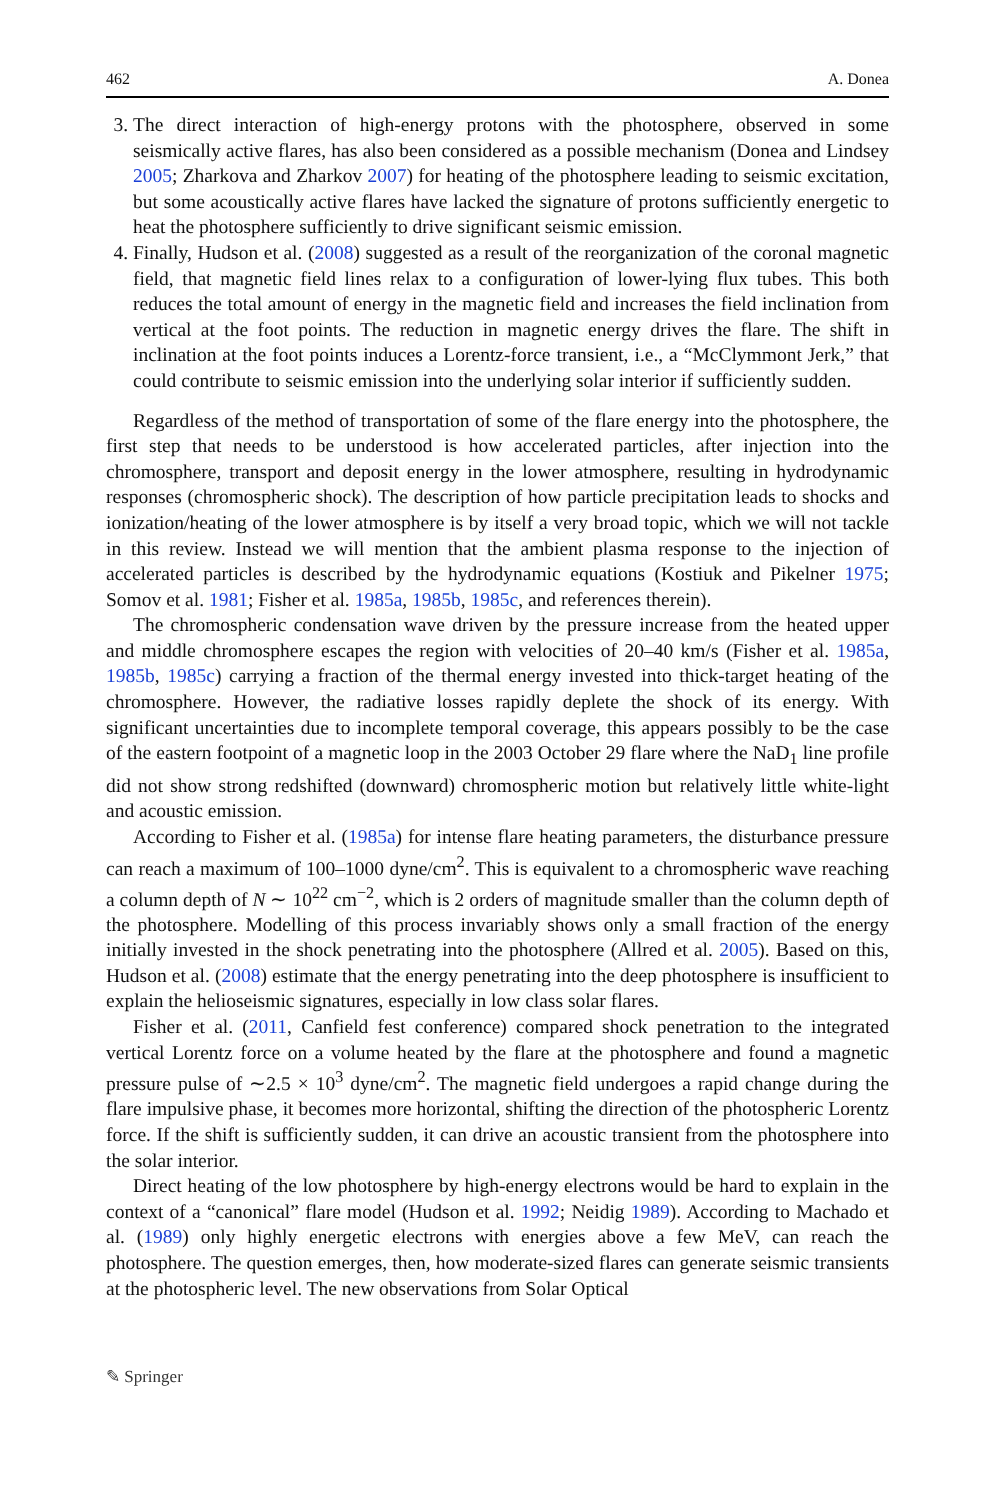462 A. Donea
3. The direct interaction of high-energy protons with the photosphere, observed in some seismically active flares, has also been considered as a possible mechanism (Donea and Lindsey 2005; Zharkova and Zharkov 2007) for heating of the photosphere leading to seismic excitation, but some acoustically active flares have lacked the signature of protons sufficiently energetic to heat the photosphere sufficiently to drive significant seismic emission.
4. Finally, Hudson et al. (2008) suggested as a result of the reorganization of the coronal magnetic field, that magnetic field lines relax to a configuration of lower-lying flux tubes. This both reduces the total amount of energy in the magnetic field and increases the field inclination from vertical at the foot points. The reduction in magnetic energy drives the flare. The shift in inclination at the foot points induces a Lorentz-force transient, i.e., a “McClymmont Jerk,” that could contribute to seismic emission into the underlying solar interior if sufficiently sudden.
Regardless of the method of transportation of some of the flare energy into the photosphere, the first step that needs to be understood is how accelerated particles, after injection into the chromosphere, transport and deposit energy in the lower atmosphere, resulting in hydrodynamic responses (chromospheric shock). The description of how particle precipitation leads to shocks and ionization/heating of the lower atmosphere is by itself a very broad topic, which we will not tackle in this review. Instead we will mention that the ambient plasma response to the injection of accelerated particles is described by the hydrodynamic equations (Kostiuk and Pikelner 1975; Somov et al. 1981; Fisher et al. 1985a, 1985b, 1985c, and references therein).
The chromospheric condensation wave driven by the pressure increase from the heated upper and middle chromosphere escapes the region with velocities of 20–40 km/s (Fisher et al. 1985a, 1985b, 1985c) carrying a fraction of the thermal energy invested into thick-target heating of the chromosphere. However, the radiative losses rapidly deplete the shock of its energy. With significant uncertainties due to incomplete temporal coverage, this appears possibly to be the case of the eastern footpoint of a magnetic loop in the 2003 October 29 flare where the NaD<sub>1</sub> line profile did not show strong redshifted (downward) chromospheric motion but relatively little white-light and acoustic emission.
According to Fisher et al. (1985a) for intense flare heating parameters, the disturbance pressure can reach a maximum of 100–1000 dyne/cm<sup>2</sup>. This is equivalent to a chromospheric wave reaching a column depth of N ∼ 10<sup>22</sup> cm<sup>−2</sup>, which is 2 orders of magnitude smaller than the column depth of the photosphere. Modelling of this process invariably shows only a small fraction of the energy initially invested in the shock penetrating into the photosphere (Allred et al. 2005). Based on this, Hudson et al. (2008) estimate that the energy penetrating into the deep photosphere is insufficient to explain the helioseismic signatures, especially in low class solar flares.
Fisher et al. (2011, Canfield fest conference) compared shock penetration to the integrated vertical Lorentz force on a volume heated by the flare at the photosphere and found a magnetic pressure pulse of ∼2.5 × 10<sup>3</sup> dyne/cm<sup>2</sup>. The magnetic field undergoes a rapid change during the flare impulsive phase, it becomes more horizontal, shifting the direction of the photospheric Lorentz force. If the shift is sufficiently sudden, it can drive an acoustic transient from the photosphere into the solar interior.
Direct heating of the low photosphere by high-energy electrons would be hard to explain in the context of a “canonical” flare model (Hudson et al. 1992; Neidig 1989). According to Machado et al. (1989) only highly energetic electrons with energies above a few MeV, can reach the photosphere. The question emerges, then, how moderate-sized flares can generate seismic transients at the photospheric level. The new observations from Solar Optical
✎ Springer